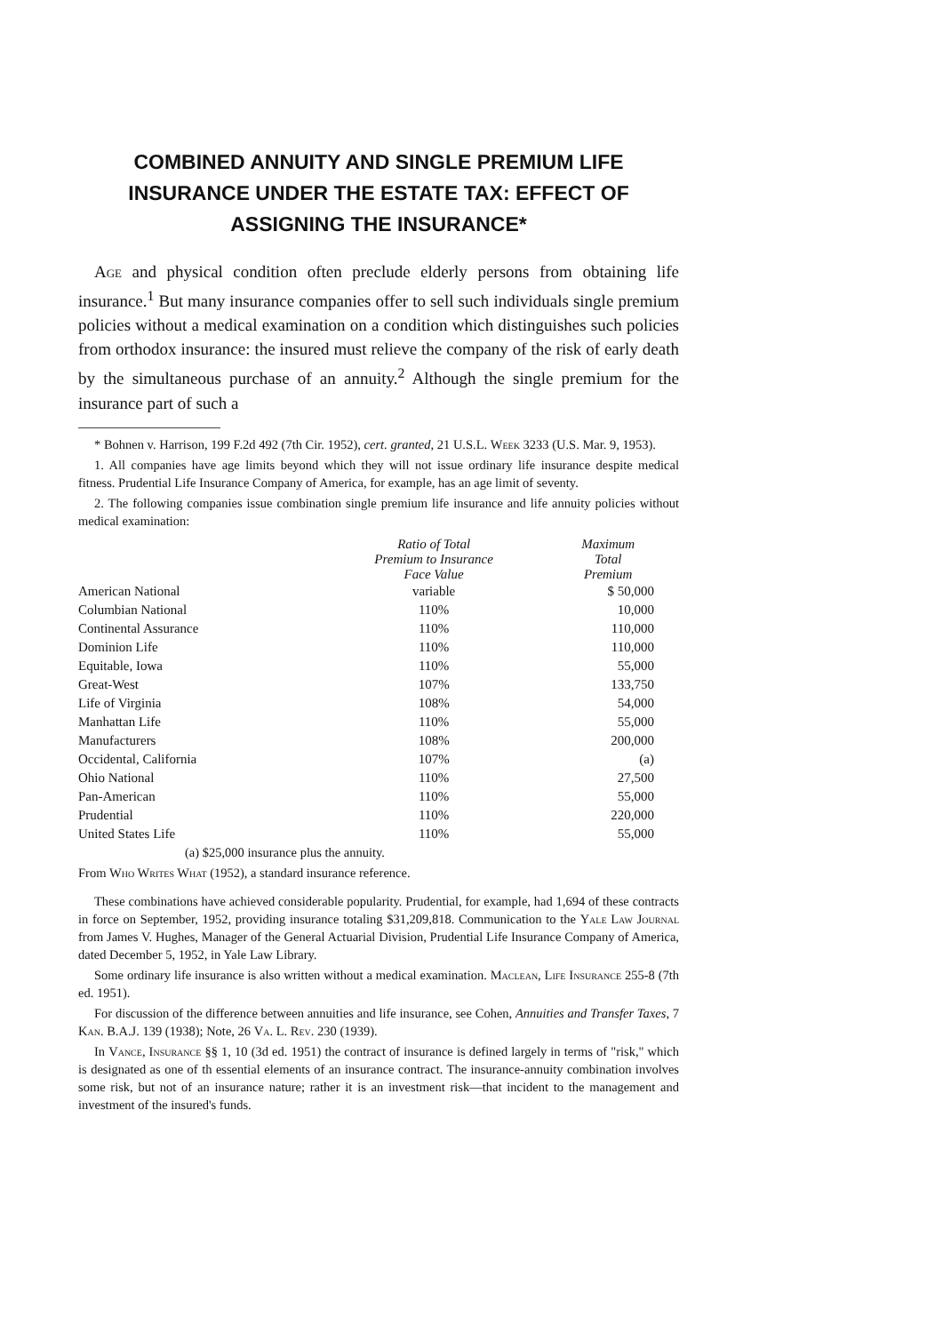COMBINED ANNUITY AND SINGLE PREMIUM LIFE INSURANCE UNDER THE ESTATE TAX: EFFECT OF ASSIGNING THE INSURANCE*
Age and physical condition often preclude elderly persons from obtaining life insurance.<sup>1</sup> But many insurance companies offer to sell such individuals single premium policies without a medical examination on a condition which distinguishes such policies from orthodox insurance: the insured must relieve the company of the risk of early death by the simultaneous purchase of an annuity.<sup>2</sup> Although the single premium for the insurance part of such a
* Bohnen v. Harrison, 199 F.2d 492 (7th Cir. 1952), cert. granted, 21 U.S.L. Week 3233 (U.S. Mar. 9, 1953).
1. All companies have age limits beyond which they will not issue ordinary life insurance despite medical fitness. Prudential Life Insurance Company of America, for example, has an age limit of seventy.
2. The following companies issue combination single premium life insurance and life annuity policies without medical examination:
| | Ratio of Total Premium to Insurance Face Value | Maximum Total Premium |
| --- | --- | --- |
| American National | variable | $ 50,000 |
| Columbian National | 110% | 10,000 |
| Continental Assurance | 110% | 110,000 |
| Dominion Life | 110% | 110,000 |
| Equitable, Iowa | 110% | 55,000 |
| Great-West | 107% | 133,750 |
| Life of Virginia | 108% | 54,000 |
| Manhattan Life | 110% | 55,000 |
| Manufacturers | 108% | 200,000 |
| Occidental, California | 107% | (a) |
| Ohio National | 110% | 27,500 |
| Pan-American | 110% | 55,000 |
| Prudential | 110% | 220,000 |
| United States Life | 110% | 55,000 |
(a) $25,000 insurance plus the annuity.
From Who Writes What (1952), a standard insurance reference.
These combinations have achieved considerable popularity. Prudential, for example, had 1,694 of these contracts in force on September, 1952, providing insurance totaling $31,209,818. Communication to the Yale Law Journal from James V. Hughes, Manager of the General Actuarial Division, Prudential Life Insurance Company of America, dated December 5, 1952, in Yale Law Library.
Some ordinary life insurance is also written without a medical examination. Maclean, Life Insurance 255-8 (7th ed. 1951).
For discussion of the difference between annuities and life insurance, see Cohen, Annuities and Transfer Taxes, 7 Kan. B.A.J. 139 (1938); Note, 26 Va. L. Rev. 230 (1939).
In Vance, Insurance §§ 1, 10 (3d ed. 1951) the contract of insurance is defined largely in terms of "risk," which is designated as one of th essential elements of an insurance contract. The insurance-annuity combination involves some risk, but not of an insurance nature; rather it is an investment risk—that incident to the management and investment of the insured's funds.